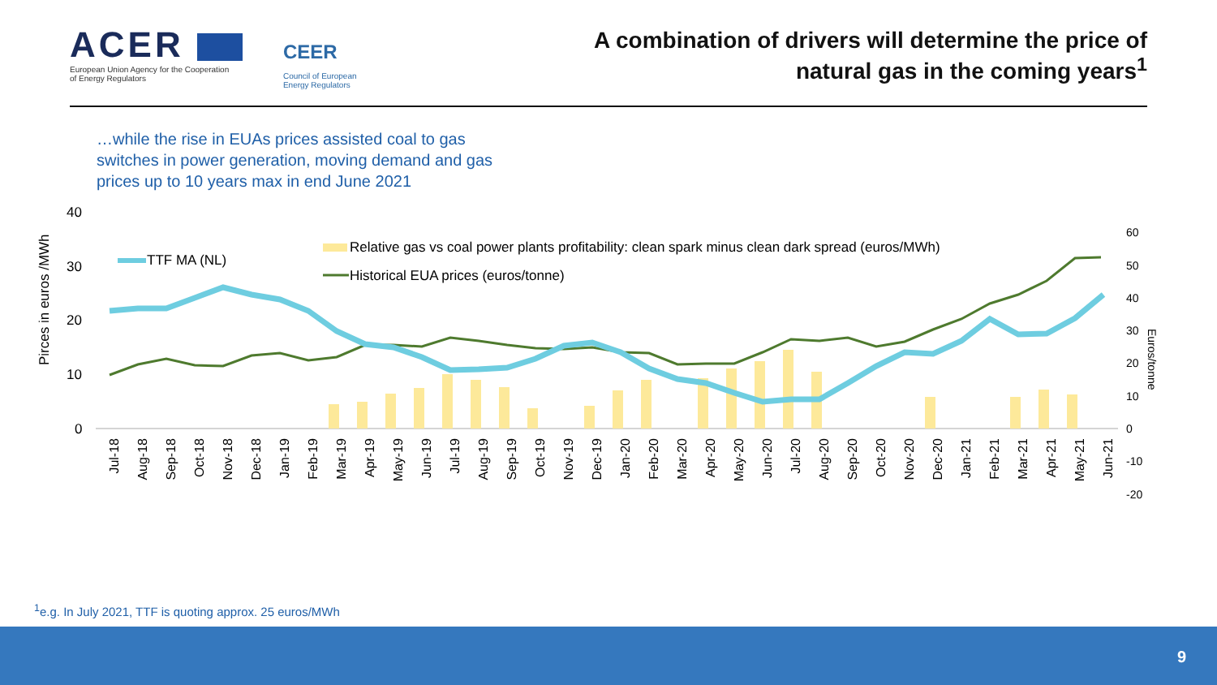ACER
European Union Agency for the Cooperation
of Energy Regulators
CEER
Council of European
Energy Regulators
A combination of drivers will determine the price of
natural gas in the coming years<sup>1</sup>
…while the rise in EUAs prices assisted coal to gas switches in power generation, moving demand and gas prices up to 10 years max in end June 2021
Pirces in euros /MWh
Euros/tonne
40
30
20
10
0
60
50
40
30
20
10
0
-10
-20
TTF MA (NL)
Relative gas vs coal power plants profitability: clean spark minus clean dark spread (euros/MWh)
Historical EUA prices (euros/tonne)
Jul-18
Aug-18
Sep-18
Oct-18
Nov-18
Dec-18
Jan-19
Feb-19
Mar-19
Apr-19
May-19
Jun-19
Jul-19
Aug-19
Sep-19
Oct-19
Nov-19
Dec-19
Jan-20
Feb-20
Mar-20
Apr-20
May-20
Jun-20
Jul-20
Aug-20
Sep-20
Oct-20
Nov-20
Dec-20
Jan-21
Feb-21
Mar-21
Apr-21
May-21
Jun-21
<sup>1</sup> e.g. In July 2021, TTF is quoting approx. 25 euros/MWh
9